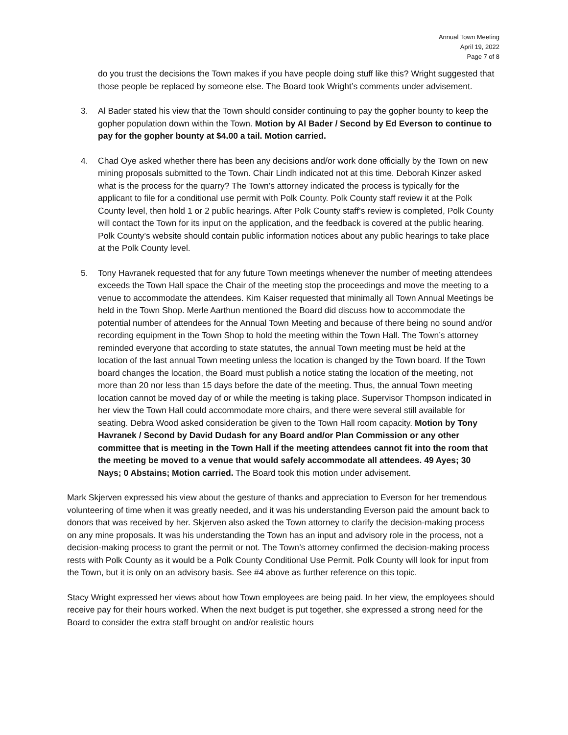Annual Town Meeting
April 19, 2022
Page 7 of 8
do you trust the decisions the Town makes if you have people doing stuff like this? Wright suggested that those people be replaced by someone else. The Board took Wright’s comments under advisement.
3. Al Bader stated his view that the Town should consider continuing to pay the gopher bounty to keep the gopher population down within the Town. Motion by Al Bader / Second by Ed Everson to continue to pay for the gopher bounty at $4.00 a tail. Motion carried.
4. Chad Oye asked whether there has been any decisions and/or work done officially by the Town on new mining proposals submitted to the Town. Chair Lindh indicated not at this time. Deborah Kinzer asked what is the process for the quarry? The Town’s attorney indicated the process is typically for the applicant to file for a conditional use permit with Polk County. Polk County staff review it at the Polk County level, then hold 1 or 2 public hearings. After Polk County staff’s review is completed, Polk County will contact the Town for its input on the application, and the feedback is covered at the public hearing. Polk County’s website should contain public information notices about any public hearings to take place at the Polk County level.
5. Tony Havranek requested that for any future Town meetings whenever the number of meeting attendees exceeds the Town Hall space the Chair of the meeting stop the proceedings and move the meeting to a venue to accommodate the attendees. Kim Kaiser requested that minimally all Town Annual Meetings be held in the Town Shop. Merle Aarthun mentioned the Board did discuss how to accommodate the potential number of attendees for the Annual Town Meeting and because of there being no sound and/or recording equipment in the Town Shop to hold the meeting within the Town Hall. The Town’s attorney reminded everyone that according to state statutes, the annual Town meeting must be held at the location of the last annual Town meeting unless the location is changed by the Town board. If the Town board changes the location, the Board must publish a notice stating the location of the meeting, not more than 20 nor less than 15 days before the date of the meeting. Thus, the annual Town meeting location cannot be moved day of or while the meeting is taking place. Supervisor Thompson indicated in her view the Town Hall could accommodate more chairs, and there were several still available for seating. Debra Wood asked consideration be given to the Town Hall room capacity. Motion by Tony Havranek / Second by David Dudash for any Board and/or Plan Commission or any other committee that is meeting in the Town Hall if the meeting attendees cannot fit into the room that the meeting be moved to a venue that would safely accommodate all attendees. 49 Ayes; 30 Nays; 0 Abstains; Motion carried. The Board took this motion under advisement.
Mark Skjerven expressed his view about the gesture of thanks and appreciation to Everson for her tremendous volunteering of time when it was greatly needed, and it was his understanding Everson paid the amount back to donors that was received by her. Skjerven also asked the Town attorney to clarify the decision-making process on any mine proposals. It was his understanding the Town has an input and advisory role in the process, not a decision-making process to grant the permit or not. The Town’s attorney confirmed the decision-making process rests with Polk County as it would be a Polk County Conditional Use Permit. Polk County will look for input from the Town, but it is only on an advisory basis. See #4 above as further reference on this topic.
Stacy Wright expressed her views about how Town employees are being paid. In her view, the employees should receive pay for their hours worked. When the next budget is put together, she expressed a strong need for the Board to consider the extra staff brought on and/or realistic hours